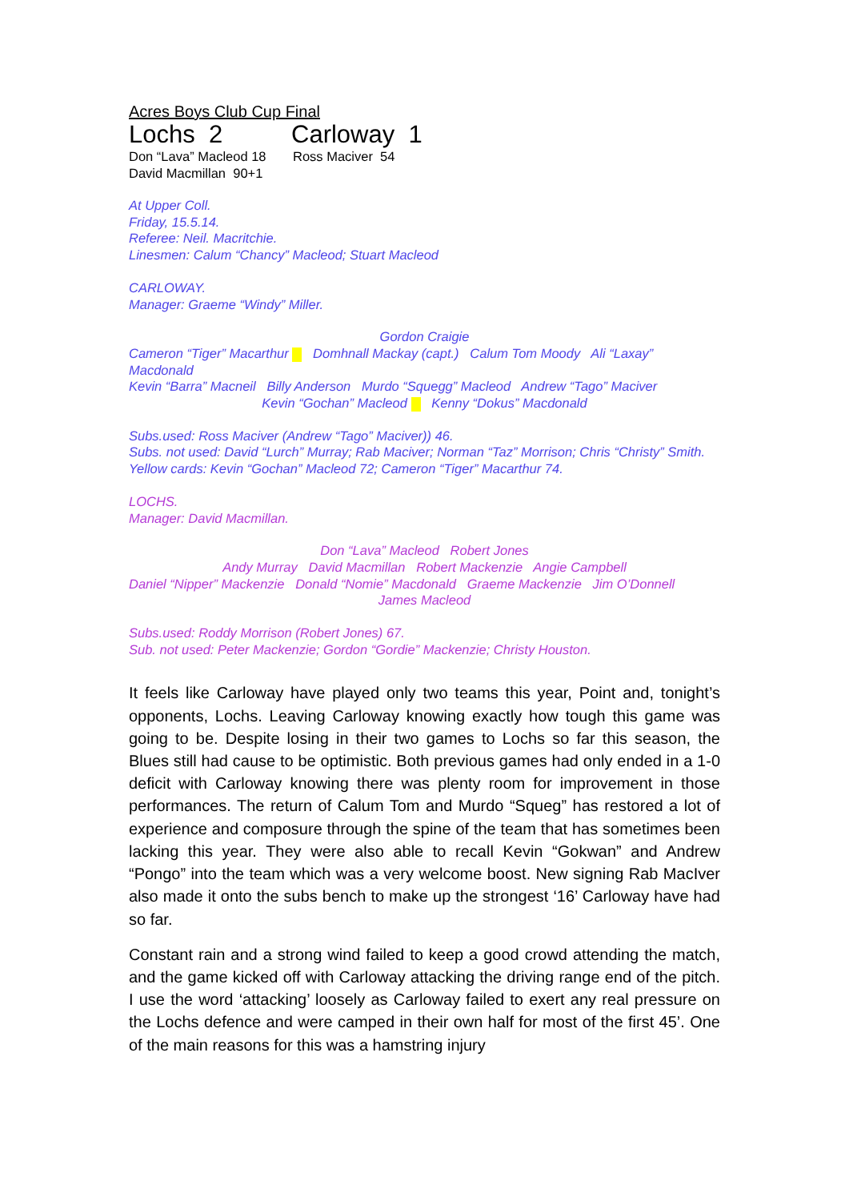Acres Boys Club Cup Final
Lochs 2 Carloway 1
Don “Lava” Macleod 18 Ross Maciver 54
David Macmillan 90+1
At Upper Coll.
Friday, 15.5.14.
Referee: Neil. Macritchie.
Linesmen: Calum “Chancy” Macleod; Stuart Macleod
CARLOWAY.
Manager: Graeme “Windy” Miller.
Gordon Craigie
Cameron “Tiger” Macarthur Domhnall Mackay (capt.) Calum Tom Moody Ali “Laxay” Macdonald
Kevin “Barra” Macneil Billy Anderson Murdo “Squegg” Macleod Andrew “Tago” Maciver
Kevin “Gochan” Macleod Kenny “Dokus” Macdonald
Subs.used: Ross Maciver (Andrew “Tago” Maciver)) 46.
Subs. not used: David “Lurch” Murray; Rab Maciver; Norman “Taz” Morrison; Chris “Christy” Smith.
Yellow cards: Kevin “Gochan” Macleod 72; Cameron “Tiger” Macarthur 74.
LOCHS.
Manager: David Macmillan.
Don “Lava” Macleod Robert Jones
Andy Murray David Macmillan Robert Mackenzie Angie Campbell
Daniel “Nipper” Mackenzie Donald “Nomie” Macdonald Graeme Mackenzie Jim O’Donnell
James Macleod
Subs.used: Roddy Morrison (Robert Jones) 67.
Sub. not used: Peter Mackenzie; Gordon “Gordie” Mackenzie; Christy Houston.
It feels like Carloway have played only two teams this year, Point and, tonight’s opponents, Lochs. Leaving Carloway knowing exactly how tough this game was going to be. Despite losing in their two games to Lochs so far this season, the Blues still had cause to be optimistic. Both previous games had only ended in a 1-0 deficit with Carloway knowing there was plenty room for improvement in those performances. The return of Calum Tom and Murdo “Squeg” has restored a lot of experience and composure through the spine of the team that has sometimes been lacking this year. They were also able to recall Kevin “Gokwan” and Andrew “Pongo” into the team which was a very welcome boost. New signing Rab MacIver also made it onto the subs bench to make up the strongest ‘16’ Carloway have had so far.
Constant rain and a strong wind failed to keep a good crowd attending the match, and the game kicked off with Carloway attacking the driving range end of the pitch. I use the word ‘attacking’ loosely as Carloway failed to exert any real pressure on the Lochs defence and were camped in their own half for most of the first 45’. One of the main reasons for this was a hamstring injury